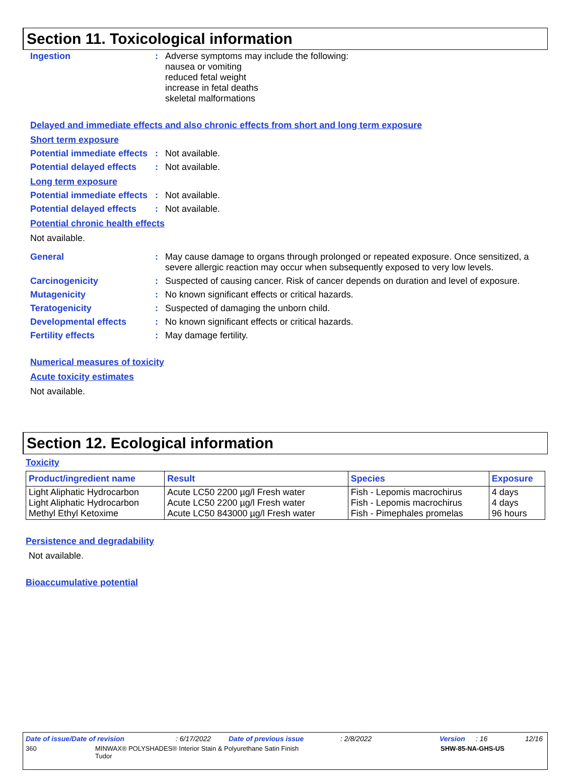Section 11. Toxicological information
Ingestion :
Adverse symptoms may include the following:
nausea or vomiting
reduced fetal weight
increase in fetal deaths
skeletal malformations
Delayed and immediate effects and also chronic effects from short and long term exposure
Short term exposure
Potential immediate effects
:
Not available.
Potential delayed effects
:
Not available.
Long term exposure
Potential immediate effects
:
Not available.
Potential delayed effects
:
Not available.
Potential chronic health effects
Not available.
General :
May cause damage to organs through prolonged or repeated exposure. Once sensitized, a severe allergic reaction may occur when subsequently exposed to very low levels.
Carcinogenicity :
Suspected of causing cancer. Risk of cancer depends on duration and level of exposure.
Mutagenicity :
No known significant effects or critical hazards.
Teratogenicity :
Suspected of damaging the unborn child.
Developmental effects :
No known significant effects or critical hazards.
Fertility effects :
May damage fertility.
Numerical measures of toxicity
Acute toxicity estimates
Not available.
Section 12. Ecological information
Toxicity
| Product/ingredient name | Result | Species | Exposure |
| --- | --- | --- | --- |
| Light Aliphatic Hydrocarbon Light Aliphatic Hydrocarbon Methyl Ethyl Ketoxime | Acute LC50 2200 µg/l Fresh water Acute LC50 2200 µg/l Fresh water Acute LC50 843000 µg/l Fresh water | Fish - Lepomis macrochirus Fish - Lepomis macrochirus Fish - Pimephales promelas | 4 days 4 days 96 hours |
Persistence and degradability
Not available.
Bioaccumulative potential
Date of issue/Date of revision: 6/17/2022 Date of previous issue: 2/8/2022 Version: 16 12/16
360 MINWAX® POLYSHADES® Interior Stain & Polyurethane Satin Finish Tudor SHW-85-NA-GHS-US